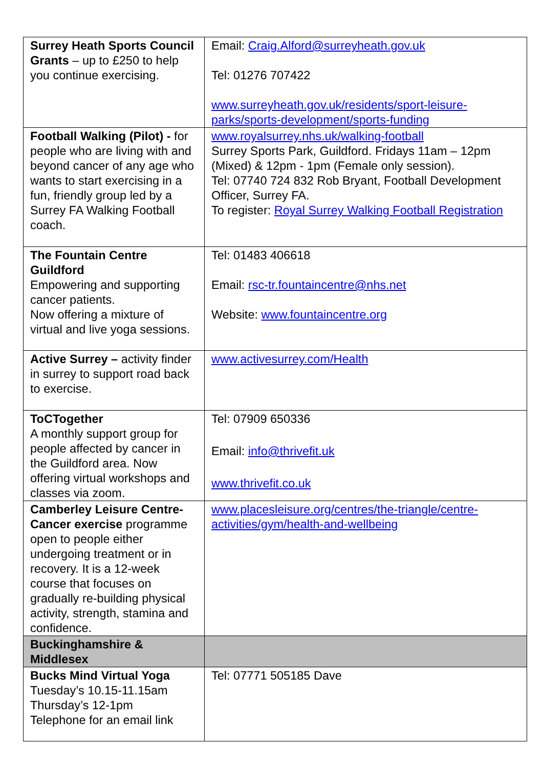| Surrey Heath Sports Council Grants – up to £250 to help you continue exercising. | Email: Craig.Alford@surreyheath.gov.uk Tel: 01276 707422 www.surreyheath.gov.uk/residents/sport-leisure-parks/sports-development/sports-funding |
| Football Walking (Pilot) - for people who are living with and beyond cancer of any age who wants to start exercising in a fun, friendly group led by a Surrey FA Walking Football coach. | www.royalsurrey.nhs.uk/walking-football Surrey Sports Park, Guildford. Fridays 11am – 12pm (Mixed) & 12pm - 1pm (Female only session). Tel: 07740 724 832 Rob Bryant, Football Development Officer, Surrey FA. To register: Royal Surrey Walking Football Registration |
| The Fountain Centre Guildford Empowering and supporting cancer patients. Now offering a mixture of virtual and live yoga sessions. | Tel: 01483 406618 Email: rsc-tr.fountaincentre@nhs.net Website: www.fountaincentre.org |
| Active Surrey – activity finder in surrey to support road back to exercise. | www.activesurrey.com/Health |
| ToCTogether A monthly support group for people affected by cancer in the Guildford area. Now offering virtual workshops and classes via zoom. | Tel: 07909 650336 Email: info@thrivefit.uk www.thrivefit.co.uk |
| Camberley Leisure Centre- Cancer exercise programme open to people either undergoing treatment or in recovery. It is a 12-week course that focuses on gradually re-building physical activity, strength, stamina and confidence. | www.placesleisure.org/centres/the-triangle/centre-activities/gym/health-and-wellbeing |
| Buckinghamshire & Middlesex | |
| Bucks Mind Virtual Yoga Tuesday’s 10.15-11.15am Thursday’s 12-1pm Telephone for an email link | Tel: 07771 505185 Dave |